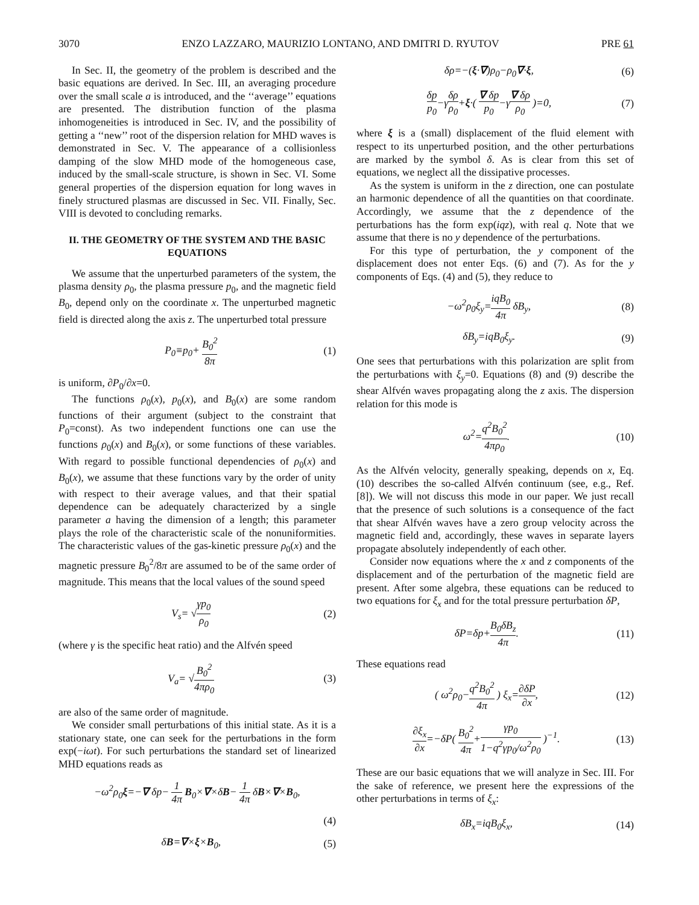3070 ENZO LAZZARO, MAURIZIO LONTANO, AND DMITRI D. RYUTOV PRE 61
In Sec. II, the geometry of the problem is described and the basic equations are derived. In Sec. III, an averaging procedure over the small scale a is introduced, and the ‘‘average’’ equations are presented. The distribution function of the plasma inhomogeneities is introduced in Sec. IV, and the possibility of getting a ‘‘new’’ root of the dispersion relation for MHD waves is demonstrated in Sec. V. The appearance of a collisionless damping of the slow MHD mode of the homogeneous case, induced by the small-scale structure, is shown in Sec. VI. Some general properties of the dispersion equation for long waves in finely structured plasmas are discussed in Sec. VII. Finally, Sec. VIII is devoted to concluding remarks.
II. THE GEOMETRY OF THE SYSTEM AND THE BASIC EQUATIONS
We assume that the unperturbed parameters of the system, the plasma density ρ<sub>0</sub>, the plasma pressure p<sub>0</sub>, and the magnetic field B<sub>0</sub>, depend only on the coordinate x. The unperturbed magnetic field is directed along the axis z. The unperturbed total pressure
P<sub>0</sub>≡p<sub>0</sub>+ B<sub>0</sub><sup>2</sup> 8π (1)
is uniform, ∂P<sub>0</sub>/∂x=0.
The functions ρ<sub>0</sub>(x), p<sub>0</sub>(x), and B<sub>0</sub>(x) are some random functions of their argument (subject to the constraint that P<sub>0</sub>=const). As two independent functions one can use the functions ρ<sub>0</sub>(x) and B<sub>0</sub>(x), or some functions of these variables. With regard to possible functional dependencies of ρ<sub>0</sub>(x) and B<sub>0</sub>(x), we assume that these functions vary by the order of unity with respect to their average values, and that their spatial dependence can be adequately characterized by a single parameter a having the dimension of a length; this parameter plays the role of the characteristic scale of the nonuniformities. The characteristic values of the gas-kinetic pressure ρ<sub>0</sub>(x) and the magnetic pressure B<sub>0</sub><sup>2</sup>/8π are assumed to be of the same order of magnitude. This means that the local values of the sound speed
V<sub>s</sub>= √γp<sub>0</sub> ρ<sub>0</sub> (2)
(where γ is the specific heat ratio) and the Alfvén speed
V<sub>a</sub>= √B<sub>0</sub><sup>2</sup> 4πρ<sub>0</sub> (3)
are also of the same order of magnitude.
We consider small perturbations of this initial state. As it is a stationary state, one can seek for the perturbations in the form exp(−iωt). For such perturbations the standard set of linearized MHD equations reads as
−ω<sup>2</sup>ρ<sub>0</sub>ξ=−∇ δp− 1 4π B<sub>0</sub>×∇×δB− 1 4π δB×∇×B<sub>0</sub>,
(4)
δB=∇×ξ×B<sub>0</sub>, (5)
δρ=−(ξ·∇)ρ<sub>0</sub>−ρ<sub>0</sub>∇·ξ, (6)
δp p<sub>0</sub>−γδρ ρ<sub>0</sub>+ξ·( ∇ δp p<sub>0</sub>−γ∇ δρ ρ<sub>0</sub> )=0, (7)
where ξ is a (small) displacement of the fluid element with respect to its unperturbed position, and the other perturbations are marked by the symbol δ. As is clear from this set of equations, we neglect all the dissipative processes.
As the system is uniform in the z direction, one can postulate an harmonic dependence of all the quantities on that coordinate. Accordingly, we assume that the z dependence of the perturbations has the form exp(iqz), with real q. Note that we assume that there is no y dependence of the perturbations.
For this type of perturbation, the y component of the displacement does not enter Eqs. (6) and (7). As for the y components of Eqs. (4) and (5), they reduce to
−ω<sup>2</sup>ρ<sub>0</sub>ξ<sub>y</sub>=iqB<sub>0</sub> 4π δB<sub>y</sub>, (8)
δB<sub>y</sub>=iqB<sub>0</sub>ξ<sub>y</sub>. (9)
One sees that perturbations with this polarization are split from the perturbations with ξ<sub>y</sub>=0. Equations (8) and (9) describe the shear Alfvén waves propagating along the z axis. The dispersion relation for this mode is
ω<sup>2</sup>=q<sup>2</sup>B<sub>0</sub><sup>2</sup> 4πρ<sub>0</sub>. (10)
As the Alfvén velocity, generally speaking, depends on x, Eq. (10) describes the so-called Alfvén continuum (see, e.g., Ref. [8]). We will not discuss this mode in our paper. We just recall that the presence of such solutions is a consequence of the fact that shear Alfvén waves have a zero group velocity across the magnetic field and, accordingly, these waves in separate layers propagate absolutely independently of each other.
Consider now equations where the x and z components of the displacement and of the perturbation of the magnetic field are present. After some algebra, these equations can be reduced to two equations for ξ<sub>x</sub> and for the total pressure perturbation δP,
δP=δp+B<sub>0</sub>δB<sub>z</sub> 4π. (11)
These equations read
( ω<sup>2</sup>ρ<sub>0</sub>−q<sup>2</sup>B<sub>0</sub><sup>2</sup> 4π ) ξ<sub>x</sub>=∂δP ∂x, (12)
∂ξ<sub>x</sub> ∂x=−δP( B<sub>0</sub><sup>2</sup> 4π+γp<sub>0</sub> 1−q<sup>2</sup>γp<sub>0</sub>/ω<sup>2</sup>ρ<sub>0</sub> )<sup>−1</sup>. (13)
These are our basic equations that we will analyze in Sec. III. For the sake of reference, we present here the expressions of the other perturbations in terms of ξ<sub>x</sub>:
δB<sub>x</sub>=iqB<sub>0</sub>ξ<sub>x</sub>, (14)